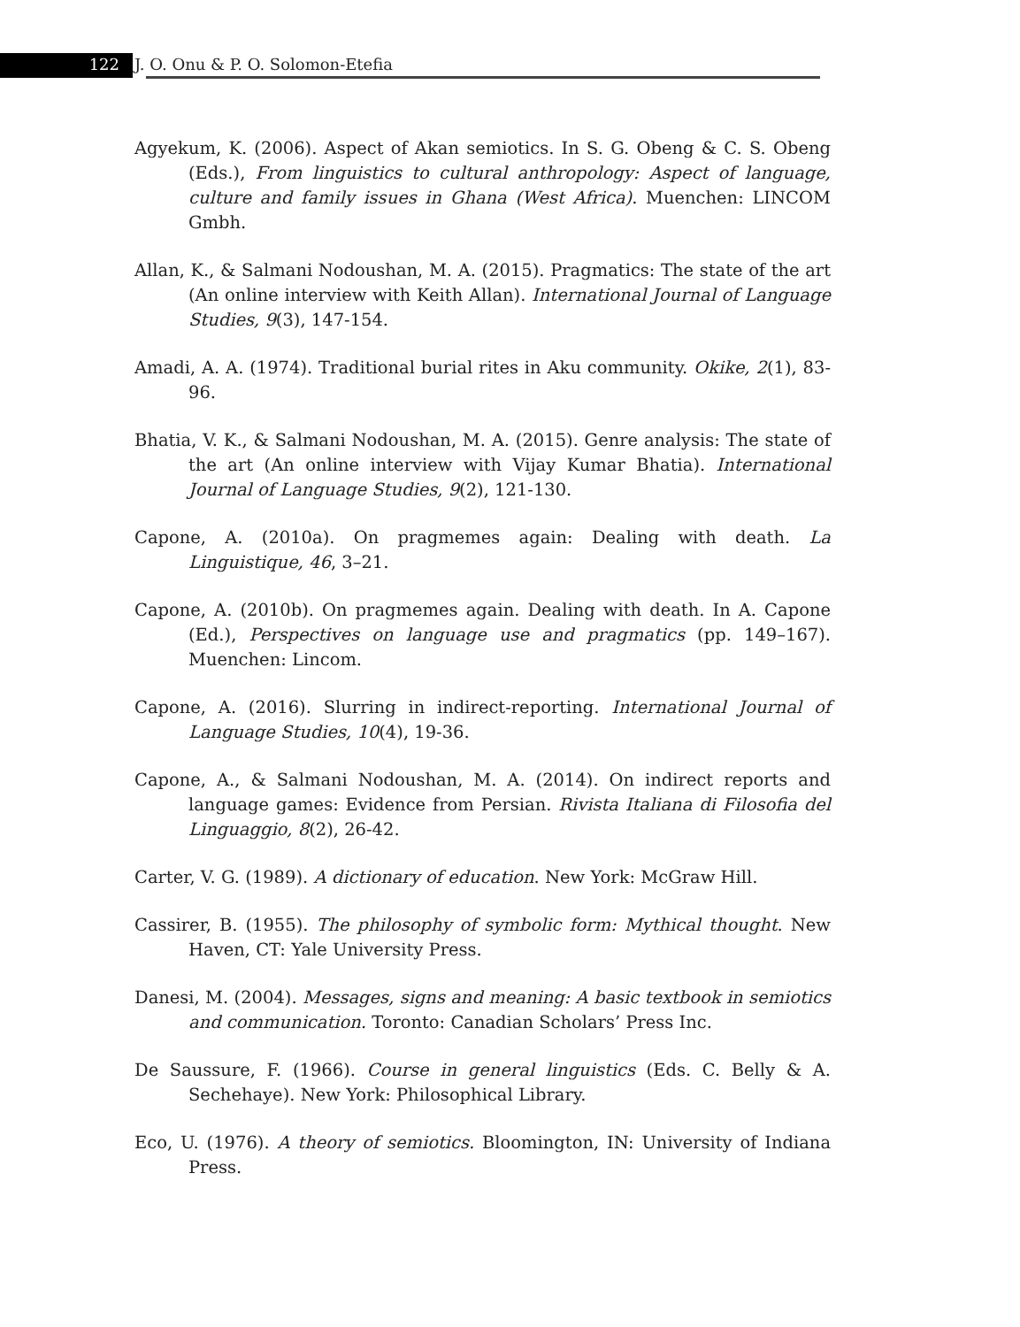122 J. O. Onu & P. O. Solomon-Etefia
Agyekum, K. (2006). Aspect of Akan semiotics. In S. G. Obeng & C. S. Obeng (Eds.), From linguistics to cultural anthropology: Aspect of language, culture and family issues in Ghana (West Africa). Muenchen: LINCOM Gmbh.
Allan, K., & Salmani Nodoushan, M. A. (2015). Pragmatics: The state of the art (An online interview with Keith Allan). International Journal of Language Studies, 9(3), 147-154.
Amadi, A. A. (1974). Traditional burial rites in Aku community. Okike, 2(1), 83-96.
Bhatia, V. K., & Salmani Nodoushan, M. A. (2015). Genre analysis: The state of the art (An online interview with Vijay Kumar Bhatia). International Journal of Language Studies, 9(2), 121-130.
Capone, A. (2010a). On pragmemes again: Dealing with death. La Linguistique, 46, 3–21.
Capone, A. (2010b). On pragmemes again. Dealing with death. In A. Capone (Ed.), Perspectives on language use and pragmatics (pp. 149–167). Muenchen: Lincom.
Capone, A. (2016). Slurring in indirect-reporting. International Journal of Language Studies, 10(4), 19-36.
Capone, A., & Salmani Nodoushan, M. A. (2014). On indirect reports and language games: Evidence from Persian. Rivista Italiana di Filosofia del Linguaggio, 8(2), 26-42.
Carter, V. G. (1989). A dictionary of education. New York: McGraw Hill.
Cassirer, B. (1955). The philosophy of symbolic form: Mythical thought. New Haven, CT: Yale University Press.
Danesi, M. (2004). Messages, signs and meaning: A basic textbook in semiotics and communication. Toronto: Canadian Scholars’ Press Inc.
De Saussure, F. (1966). Course in general linguistics (Eds. C. Belly & A. Sechehaye). New York: Philosophical Library.
Eco, U. (1976). A theory of semiotics. Bloomington, IN: University of Indiana Press.